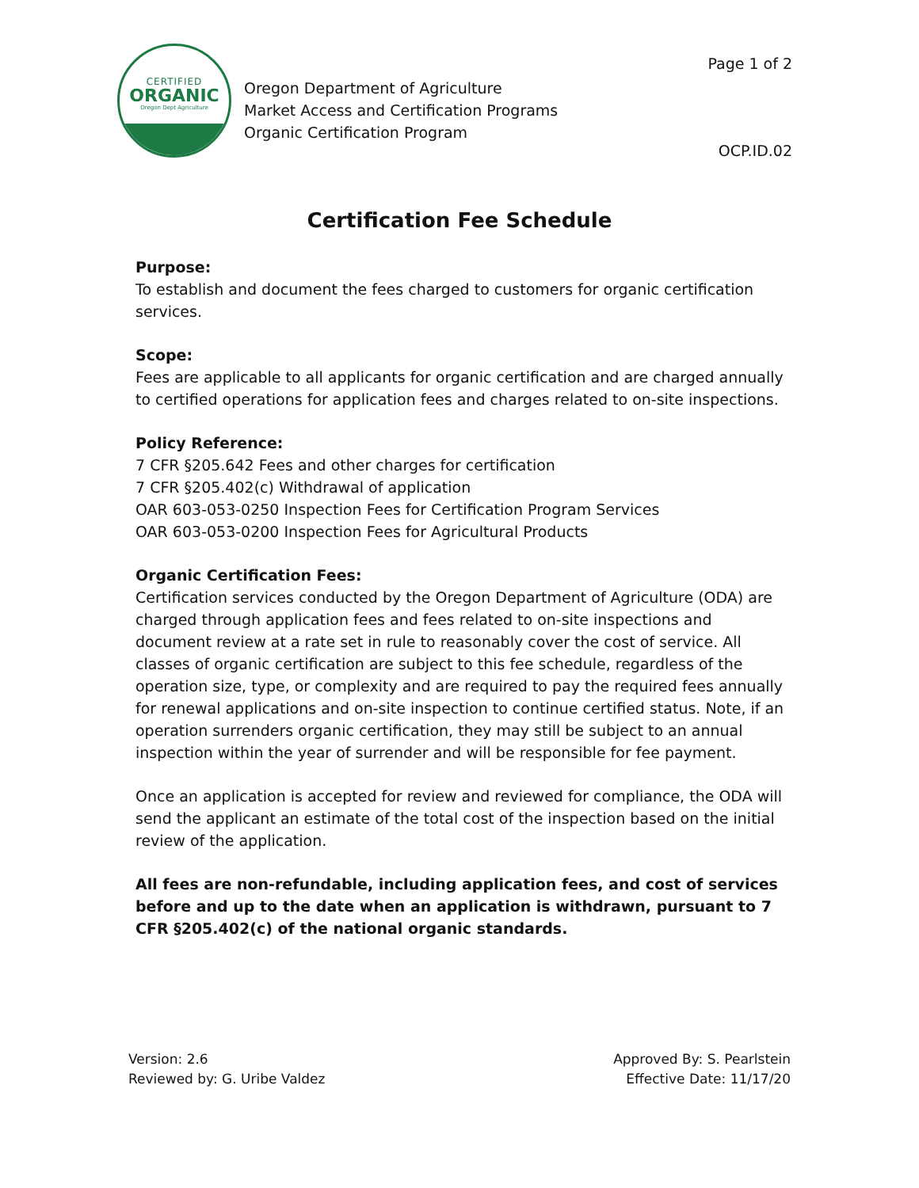CERTIFIED
ORGANIC
Oregon Dept Agriculture
Oregon Department of Agriculture
Market Access and Certification Programs
Organic Certification Program
Page 1 of 2
OCP.ID.02
Certification Fee Schedule
Purpose:
To establish and document the fees charged to customers for organic certification services.
Scope:
Fees are applicable to all applicants for organic certification and are charged annually to certified operations for application fees and charges related to on-site inspections.
Policy Reference:
7 CFR §205.642 Fees and other charges for certification
7 CFR §205.402(c) Withdrawal of application
OAR 603-053-0250 Inspection Fees for Certification Program Services
OAR 603-053-0200 Inspection Fees for Agricultural Products
Organic Certification Fees:
Certification services conducted by the Oregon Department of Agriculture (ODA) are charged through application fees and fees related to on-site inspections and document review at a rate set in rule to reasonably cover the cost of service. All classes of organic certification are subject to this fee schedule, regardless of the operation size, type, or complexity and are required to pay the required fees annually for renewal applications and on-site inspection to continue certified status. Note, if an operation surrenders organic certification, they may still be subject to an annual inspection within the year of surrender and will be responsible for fee payment.
Once an application is accepted for review and reviewed for compliance, the ODA will send the applicant an estimate of the total cost of the inspection based on the initial review of the application.
All fees are non-refundable, including application fees, and cost of services before and up to the date when an application is withdrawn, pursuant to 7 CFR §205.402(c) of the national organic standards.
Version: 2.6
Reviewed by: G. Uribe Valdez
Approved By: S. Pearlstein
Effective Date: 11/17/20